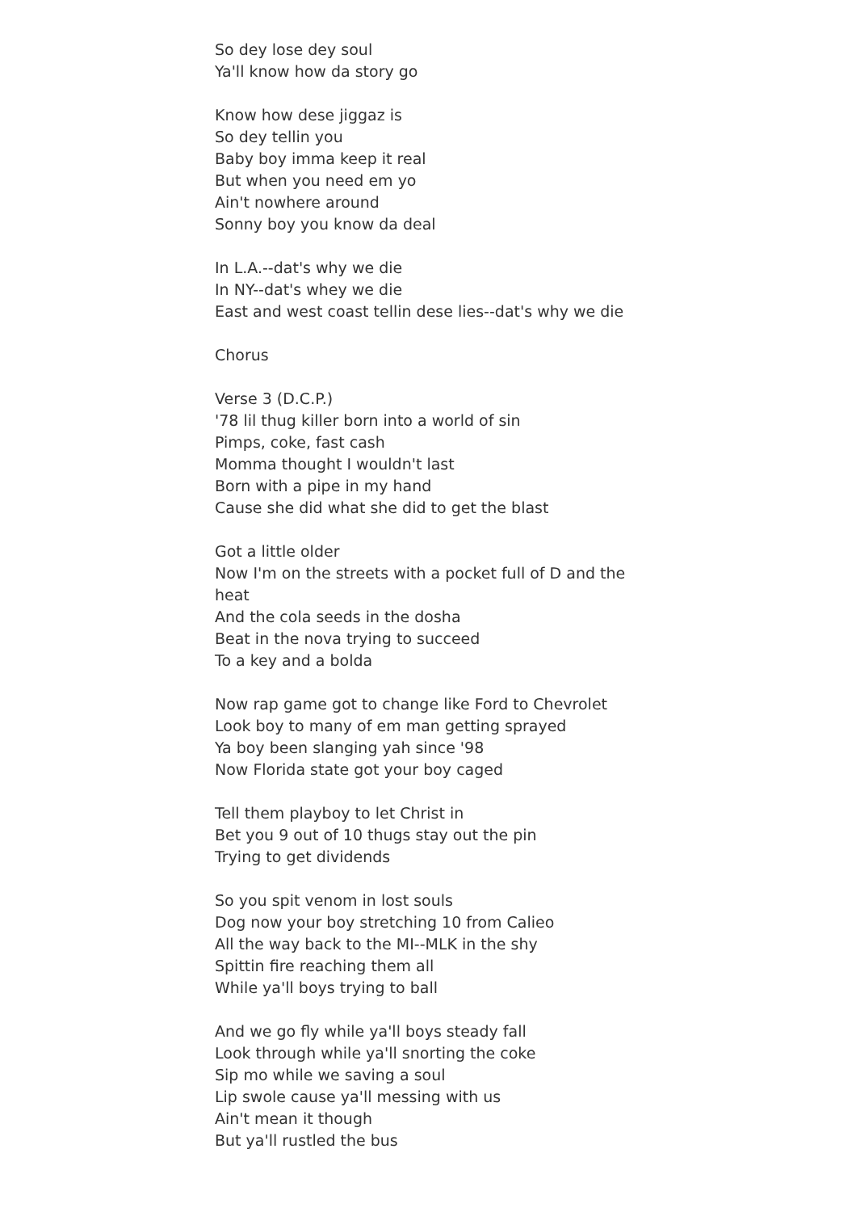So dey lose dey soul
Ya'll know how da story go
Know how dese jiggaz is
So dey tellin you
Baby boy imma keep it real
But when you need em yo
Ain't nowhere around
Sonny boy you know da deal
In L.A.--dat's why we die
In NY--dat's whey we die
East and west coast tellin dese lies--dat's why we die
Chorus
Verse 3 (D.C.P.)
'78 lil thug killer born into a world of sin
Pimps, coke, fast cash
Momma thought I wouldn't last
Born with a pipe in my hand
Cause she did what she did to get the blast
Got a little older
Now I'm on the streets with a pocket full of D and the heat
And the cola seeds in the dosha
Beat in the nova trying to succeed
To a key and a bolda
Now rap game got to change like Ford to Chevrolet
Look boy to many of em man getting sprayed
Ya boy been slanging yah since '98
Now Florida state got your boy caged
Tell them playboy to let Christ in
Bet you 9 out of 10 thugs stay out the pin
Trying to get dividends
So you spit venom in lost souls
Dog now your boy stretching 10 from Calieo
All the way back to the MI--MLK in the shy
Spittin fire reaching them all
While ya'll boys trying to ball
And we go fly while ya'll boys steady fall
Look through while ya'll snorting the coke
Sip mo while we saving a soul
Lip swole cause ya'll messing with us
Ain't mean it though
But ya'll rustled the bus